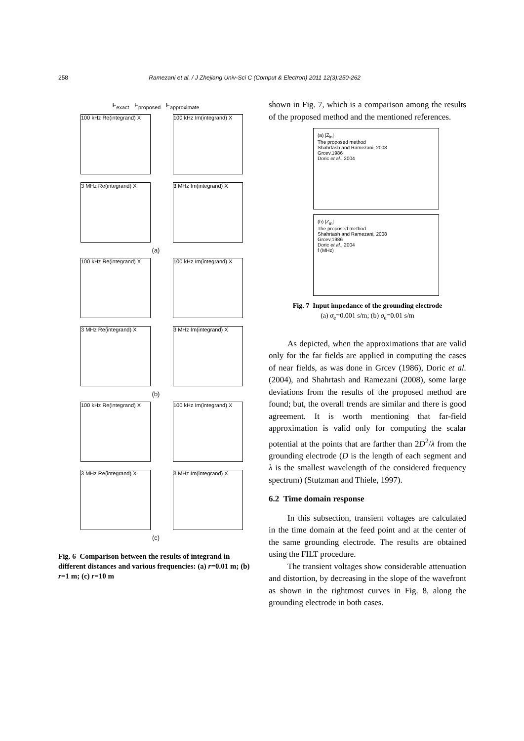258 Ramezani et al. / J Zhejiang Univ-Sci C (Comput & Electron) 2011 12(3):250-262
F<sub>exact</sub> F<sub>proposed</sub> F<sub>approximate</sub>
100 kHz Re(integrand) X
100 kHz Im(integrand) X
3 MHz Re(integrand) X 3 MHz Im(integrand) X
(a)
100 kHz Re(integrand) X
100 kHz Im(integrand) X
3 MHz Re(integrand) X 3 MHz Im(integrand) X
(b)
100 kHz Re(integrand) X
100 kHz Im(integrand) X
3 MHz Re(integrand) X 3 MHz Im(integrand) X
(c)
Fig. 6 Comparison between the results of integrand in different distances and various frequencies: (a) r=0.01 m; (b) r=1 m; (c) r=10 m
shown in Fig. 7, which is a comparison among the results of the proposed method and the mentioned references.
(a) |Z<sub>in</sub>|
The proposed method
Shahrtash and Ramezani, 2008
Grcev,1986
Doric et al., 2004
(b) |Z<sub>in</sub>|
The proposed method
Shahrtash and Ramezani, 2008
Grcev,1986
Doric et al., 2004
f (MHz)
Fig. 7 Input impedance of the grounding electrode
(a) σ<sub>e</sub>=0.001 s/m; (b) σ<sub>e</sub>=0.01 s/m
As depicted, when the approximations that are valid only for the far fields are applied in computing the cases of near fields, as was done in Grcev (1986), Doric et al. (2004), and Shahrtash and Ramezani (2008), some large deviations from the results of the proposed method are found; but, the overall trends are similar and there is good agreement. It is worth mentioning that far-field approximation is valid only for computing the scalar potential at the points that are farther than 2D<sup>2</sup>/λ from the grounding electrode (D is the length of each segment and λ is the smallest wavelength of the considered frequency spectrum) (Stutzman and Thiele, 1997).
6.2 Time domain response
In this subsection, transient voltages are calculated in the time domain at the feed point and at the center of the same grounding electrode. The results are obtained using the FILT procedure.
The transient voltages show considerable attenuation and distortion, by decreasing in the slope of the wavefront as shown in the rightmost curves in Fig. 8, along the grounding electrode in both cases.